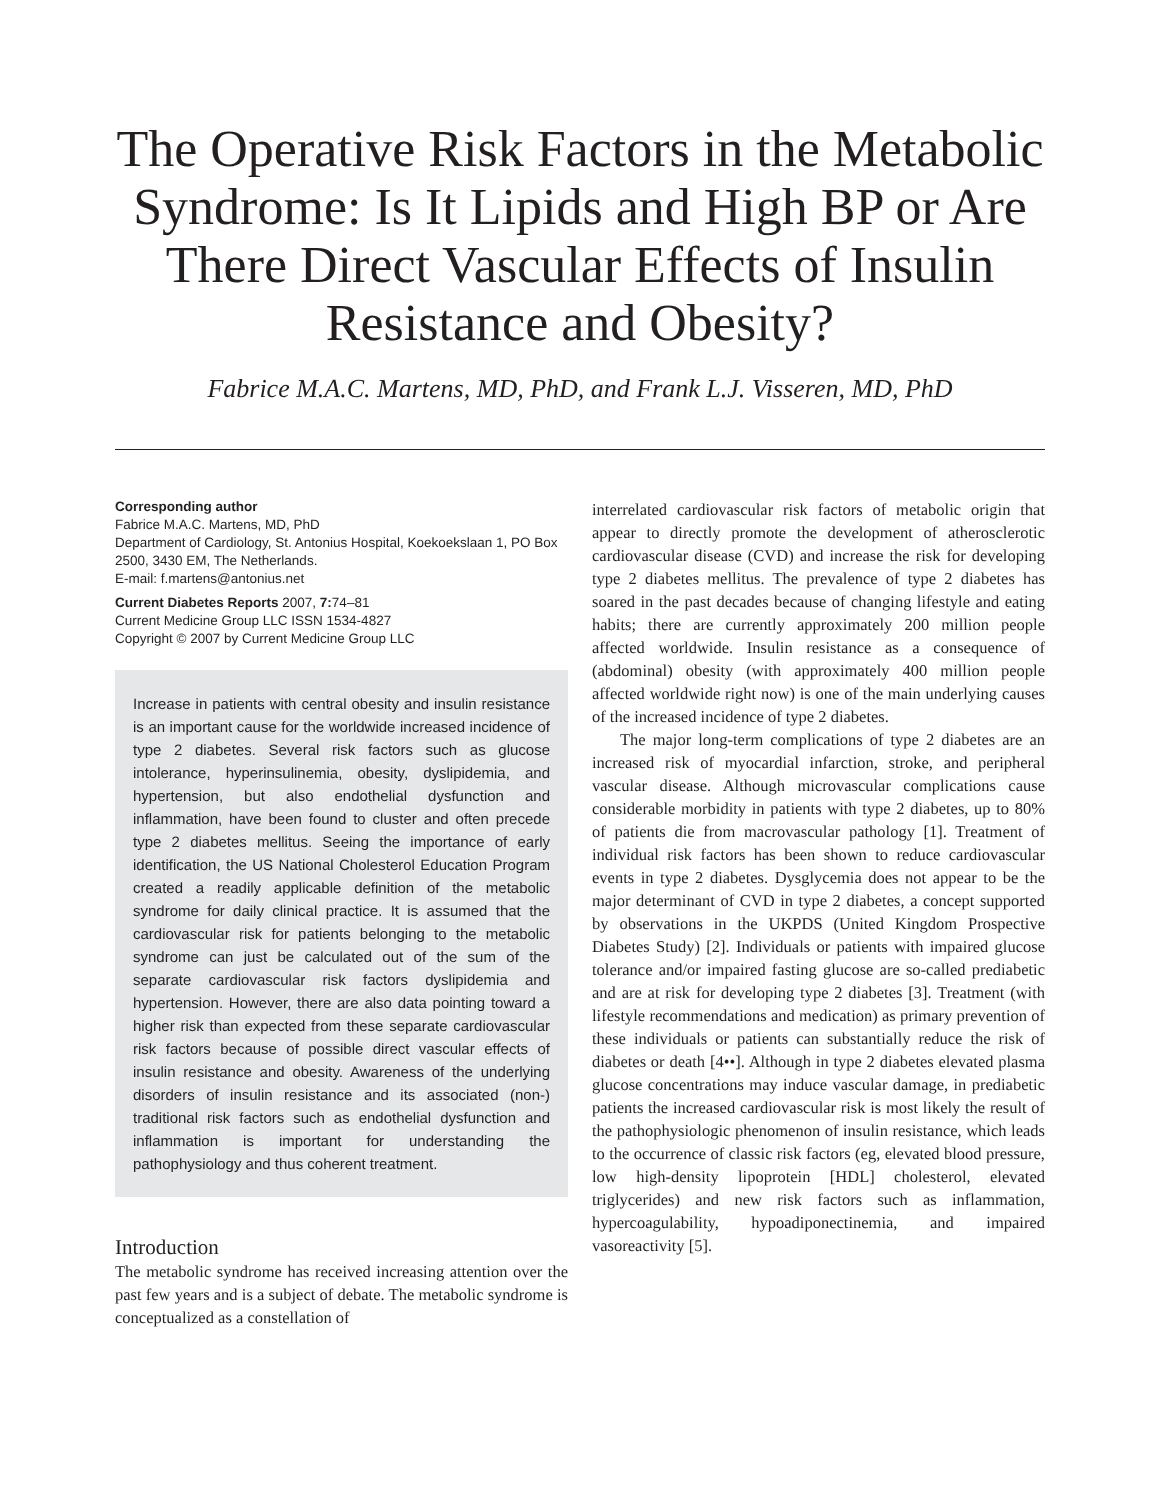The Operative Risk Factors in the Metabolic Syndrome: Is It Lipids and High BP or Are There Direct Vascular Effects of Insulin Resistance and Obesity?
Fabrice M.A.C. Martens, MD, PhD, and Frank L.J. Visseren, MD, PhD
Corresponding author
Fabrice M.A.C. Martens, MD, PhD
Department of Cardiology, St. Antonius Hospital, Koekoekslaan 1, PO Box 2500, 3430 EM, The Netherlands.
E-mail: f.martens@antonius.net
Current Diabetes Reports 2007, 7: 74–81
Current Medicine Group LLC ISSN 1534-4827
Copyright © 2007 by Current Medicine Group LLC
Increase in patients with central obesity and insulin resistance is an important cause for the worldwide increased incidence of type 2 diabetes. Several risk factors such as glucose intolerance, hyperinsulinemia, obesity, dyslipidemia, and hypertension, but also endothelial dysfunction and inflammation, have been found to cluster and often precede type 2 diabetes mellitus. Seeing the importance of early identification, the US National Cholesterol Education Program created a readily applicable definition of the metabolic syndrome for daily clinical practice. It is assumed that the cardiovascular risk for patients belonging to the metabolic syndrome can just be calculated out of the sum of the separate cardiovascular risk factors dyslipidemia and hypertension. However, there are also data pointing toward a higher risk than expected from these separate cardiovascular risk factors because of possible direct vascular effects of insulin resistance and obesity. Awareness of the underlying disorders of insulin resistance and its associated (non-) traditional risk factors such as endothelial dysfunction and inflammation is important for understanding the pathophysiology and thus coherent treatment.
Introduction
The metabolic syndrome has received increasing attention over the past few years and is a subject of debate. The metabolic syndrome is conceptualized as a constellation of
interrelated cardiovascular risk factors of metabolic origin that appear to directly promote the development of atherosclerotic cardiovascular disease (CVD) and increase the risk for developing type 2 diabetes mellitus. The prevalence of type 2 diabetes has soared in the past decades because of changing lifestyle and eating habits; there are currently approximately 200 million people affected worldwide. Insulin resistance as a consequence of (abdominal) obesity (with approximately 400 million people affected worldwide right now) is one of the main underlying causes of the increased incidence of type 2 diabetes.
The major long-term complications of type 2 diabetes are an increased risk of myocardial infarction, stroke, and peripheral vascular disease. Although microvascular complications cause considerable morbidity in patients with type 2 diabetes, up to 80% of patients die from macrovascular pathology [1]. Treatment of individual risk factors has been shown to reduce cardiovascular events in type 2 diabetes. Dysglycemia does not appear to be the major determinant of CVD in type 2 diabetes, a concept supported by observations in the UKPDS (United Kingdom Prospective Diabetes Study) [2]. Individuals or patients with impaired glucose tolerance and/or impaired fasting glucose are so-called prediabetic and are at risk for developing type 2 diabetes [3]. Treatment (with lifestyle recommendations and medication) as primary prevention of these individuals or patients can substantially reduce the risk of diabetes or death [4••]. Although in type 2 diabetes elevated plasma glucose concentrations may induce vascular damage, in prediabetic patients the increased cardiovascular risk is most likely the result of the pathophysiologic phenomenon of insulin resistance, which leads to the occurrence of classic risk factors (eg, elevated blood pressure, low high-density lipoprotein [HDL] cholesterol, elevated triglycerides) and new risk factors such as inflammation, hypercoagulability, hypoadiponectinemia, and impaired vasoreactivity [5].